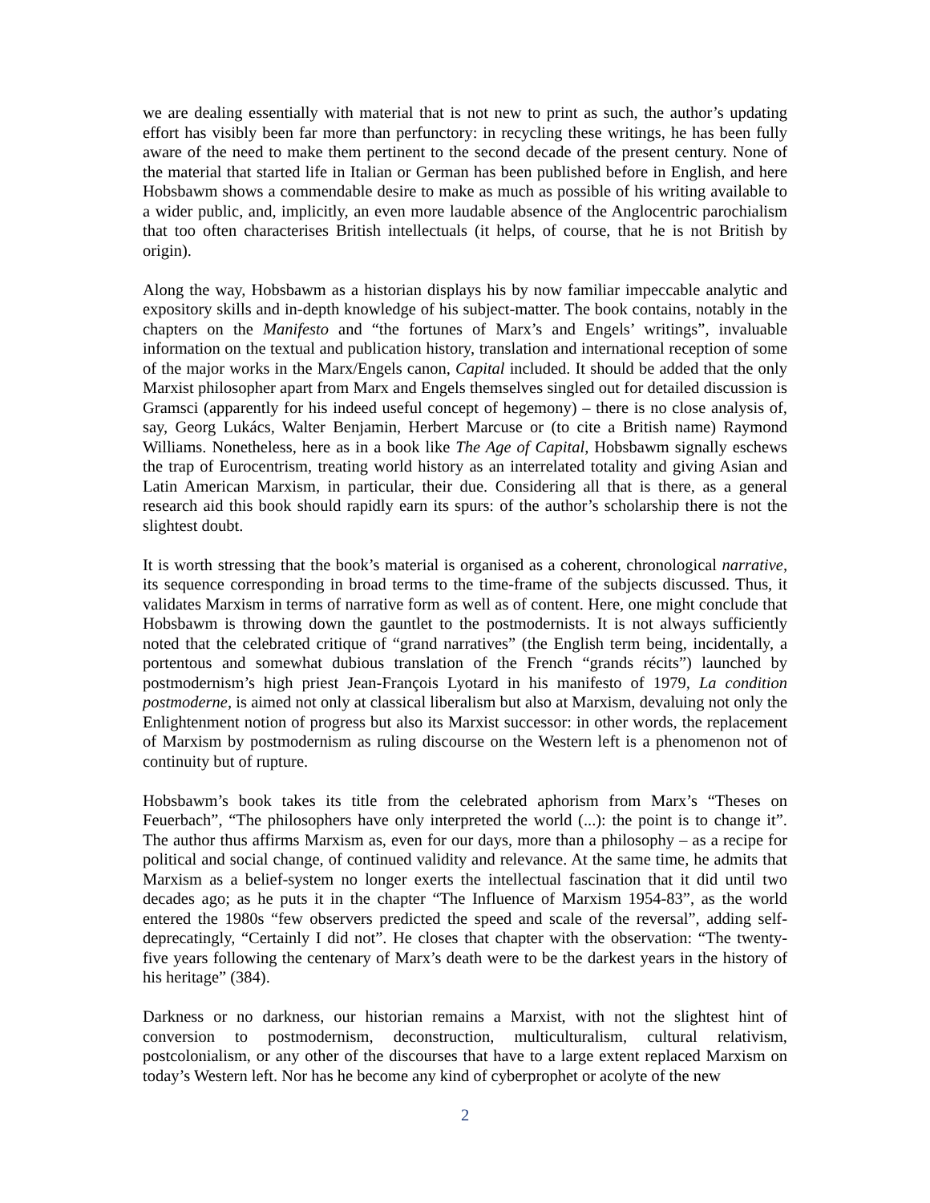we are dealing essentially with material that is not new to print as such, the author’s updating effort has visibly been far more than perfunctory: in recycling these writings, he has been fully aware of the need to make them pertinent to the second decade of the present century. None of the material that started life in Italian or German has been published before in English, and here Hobsbawm shows a commendable desire to make as much as possible of his writing available to a wider public, and, implicitly, an even more laudable absence of the Anglocentric parochialism that too often characterises British intellectuals (it helps, of course, that he is not British by origin).
Along the way, Hobsbawm as a historian displays his by now familiar impeccable analytic and expository skills and in-depth knowledge of his subject-matter. The book contains, notably in the chapters on the Manifesto and “the fortunes of Marx’s and Engels’ writings”, invaluable information on the textual and publication history, translation and international reception of some of the major works in the Marx/Engels canon, Capital included. It should be added that the only Marxist philosopher apart from Marx and Engels themselves singled out for detailed discussion is Gramsci (apparently for his indeed useful concept of hegemony) – there is no close analysis of, say, Georg Lukács, Walter Benjamin, Herbert Marcuse or (to cite a British name) Raymond Williams. Nonetheless, here as in a book like The Age of Capital, Hobsbawm signally eschews the trap of Eurocentrism, treating world history as an interrelated totality and giving Asian and Latin American Marxism, in particular, their due. Considering all that is there, as a general research aid this book should rapidly earn its spurs: of the author’s scholarship there is not the slightest doubt.
It is worth stressing that the book’s material is organised as a coherent, chronological narrative, its sequence corresponding in broad terms to the time-frame of the subjects discussed. Thus, it validates Marxism in terms of narrative form as well as of content. Here, one might conclude that Hobsbawm is throwing down the gauntlet to the postmodernists. It is not always sufficiently noted that the celebrated critique of “grand narratives” (the English term being, incidentally, a portentous and somewhat dubious translation of the French “grands récits”) launched by postmodernism’s high priest Jean-François Lyotard in his manifesto of 1979, La condition postmoderne, is aimed not only at classical liberalism but also at Marxism, devaluing not only the Enlightenment notion of progress but also its Marxist successor: in other words, the replacement of Marxism by postmodernism as ruling discourse on the Western left is a phenomenon not of continuity but of rupture.
Hobsbawm’s book takes its title from the celebrated aphorism from Marx’s “Theses on Feuerbach”, “The philosophers have only interpreted the world (...): the point is to change it”. The author thus affirms Marxism as, even for our days, more than a philosophy – as a recipe for political and social change, of continued validity and relevance. At the same time, he admits that Marxism as a belief-system no longer exerts the intellectual fascination that it did until two decades ago; as he puts it in the chapter “The Influence of Marxism 1954-83”, as the world entered the 1980s “few observers predicted the speed and scale of the reversal”, adding self-deprecatingly, “Certainly I did not”. He closes that chapter with the observation: “The twenty-five years following the centenary of Marx’s death were to be the darkest years in the history of his heritage” (384).
Darkness or no darkness, our historian remains a Marxist, with not the slightest hint of conversion to postmodernism, deconstruction, multiculturalism, cultural relativism, postcolonialism, or any other of the discourses that have to a large extent replaced Marxism on today’s Western left. Nor has he become any kind of cyberprophet or acolyte of the new
2